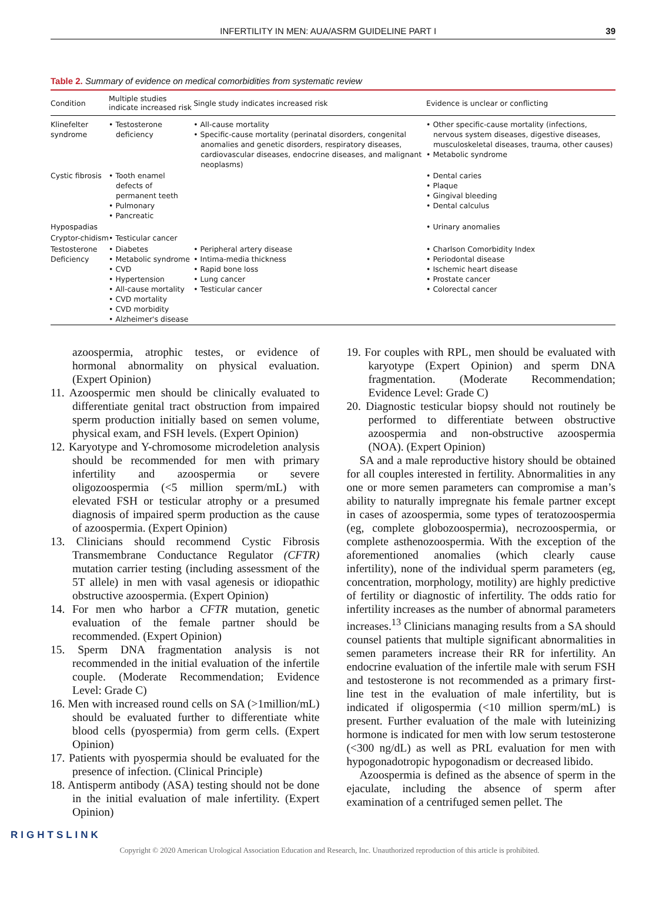INFERTILITY IN MEN: AUA/ASRM GUIDELINE PART I 39
Table 2. Summary of evidence on medical comorbidities from systematic review
| Condition | Multiple studies indicate increased risk | Single study indicates increased risk | Evidence is unclear or conflicting |
| --- | --- | --- | --- |
| Klinefelter syndrome | • Testosterone deficiency | • All-cause mortality • Specific-cause mortality (perinatal disorders, congenital anomalies and genetic disorders, respiratory diseases, cardiovascular diseases, endocrine diseases, and malignant neoplasms) | • Other specific-cause mortality (infections, nervous system diseases, digestive diseases, musculoskeletal diseases, trauma, other causes) • Metabolic syndrome |
| Cystic fibrosis | • Tooth enamel defects of permanent teeth • Pulmonary • Pancreatic | | • Dental caries • Plaque • Gingival bleeding • Dental calculus |
| Hypospadias | | | • Urinary anomalies |
| Cryptor-chidism | • Testicular cancer | | |
| Testosterone Deficiency | • Diabetes • Metabolic syndrome • CVD • Hypertension • All-cause mortality • CVD mortality • CVD morbidity • Alzheimer's disease | • Peripheral artery disease • Intima-media thickness • Rapid bone loss • Lung cancer • Testicular cancer | • Charlson Comorbidity Index • Periodontal disease • Ischemic heart disease • Prostate cancer • Colorectal cancer |
azoospermia, atrophic testes, or evidence of hormonal abnormality on physical evaluation. (Expert Opinion)
11. Azoospermic men should be clinically evaluated to differentiate genital tract obstruction from impaired sperm production initially based on semen volume, physical exam, and FSH levels. (Expert Opinion)
12. Karyotype and Y-chromosome microdeletion analysis should be recommended for men with primary infertility and azoospermia or severe oligozoospermia (<5 million sperm/mL) with elevated FSH or testicular atrophy or a presumed diagnosis of impaired sperm production as the cause of azoospermia. (Expert Opinion)
13. Clinicians should recommend Cystic Fibrosis Transmembrane Conductance Regulator (CFTR) mutation carrier testing (including assessment of the 5T allele) in men with vasal agenesis or idiopathic obstructive azoospermia. (Expert Opinion)
14. For men who harbor a CFTR mutation, genetic evaluation of the female partner should be recommended. (Expert Opinion)
15. Sperm DNA fragmentation analysis is not recommended in the initial evaluation of the infertile couple. (Moderate Recommendation; Evidence Level: Grade C)
16. Men with increased round cells on SA (>1million/mL) should be evaluated further to differentiate white blood cells (pyospermia) from germ cells. (Expert Opinion)
17. Patients with pyospermia should be evaluated for the presence of infection. (Clinical Principle)
18. Antisperm antibody (ASA) testing should not be done in the initial evaluation of male infertility. (Expert Opinion)
19. For couples with RPL, men should be evaluated with karyotype (Expert Opinion) and sperm DNA fragmentation. (Moderate Recommendation; Evidence Level: Grade C)
20. Diagnostic testicular biopsy should not routinely be performed to differentiate between obstructive azoospermia and non-obstructive azoospermia (NOA). (Expert Opinion)
SA and a male reproductive history should be obtained for all couples interested in fertility. Abnormalities in any one or more semen parameters can compromise a man’s ability to naturally impregnate his female partner except in cases of azoospermia, some types of teratozoospermia (eg, complete globozoospermia), necrozoospermia, or complete asthenozoospermia. With the exception of the aforementioned anomalies (which clearly cause infertility), none of the individual sperm parameters (eg, concentration, morphology, motility) are highly predictive of fertility or diagnostic of infertility. The odds ratio for infertility increases as the number of abnormal parameters increases.<sup>13</sup> Clinicians managing results from a SA should counsel patients that multiple significant abnormalities in semen parameters increase their RR for infertility. An endocrine evaluation of the infertile male with serum FSH and testosterone is not recommended as a primary first-line test in the evaluation of male infertility, but is indicated if oligospermia (<10 million sperm/mL) is present. Further evaluation of the male with luteinizing hormone is indicated for men with low serum testosterone (<300 ng/dL) as well as PRL evaluation for men with hypogonadotropic hypogonadism or decreased libido.
Azoospermia is defined as the absence of sperm in the ejaculate, including the absence of sperm after examination of a centrifuged semen pellet. The
RIGHTSLINK
Copyright © 2020 American Urological Association Education and Research, Inc. Unauthorized reproduction of this article is prohibited.